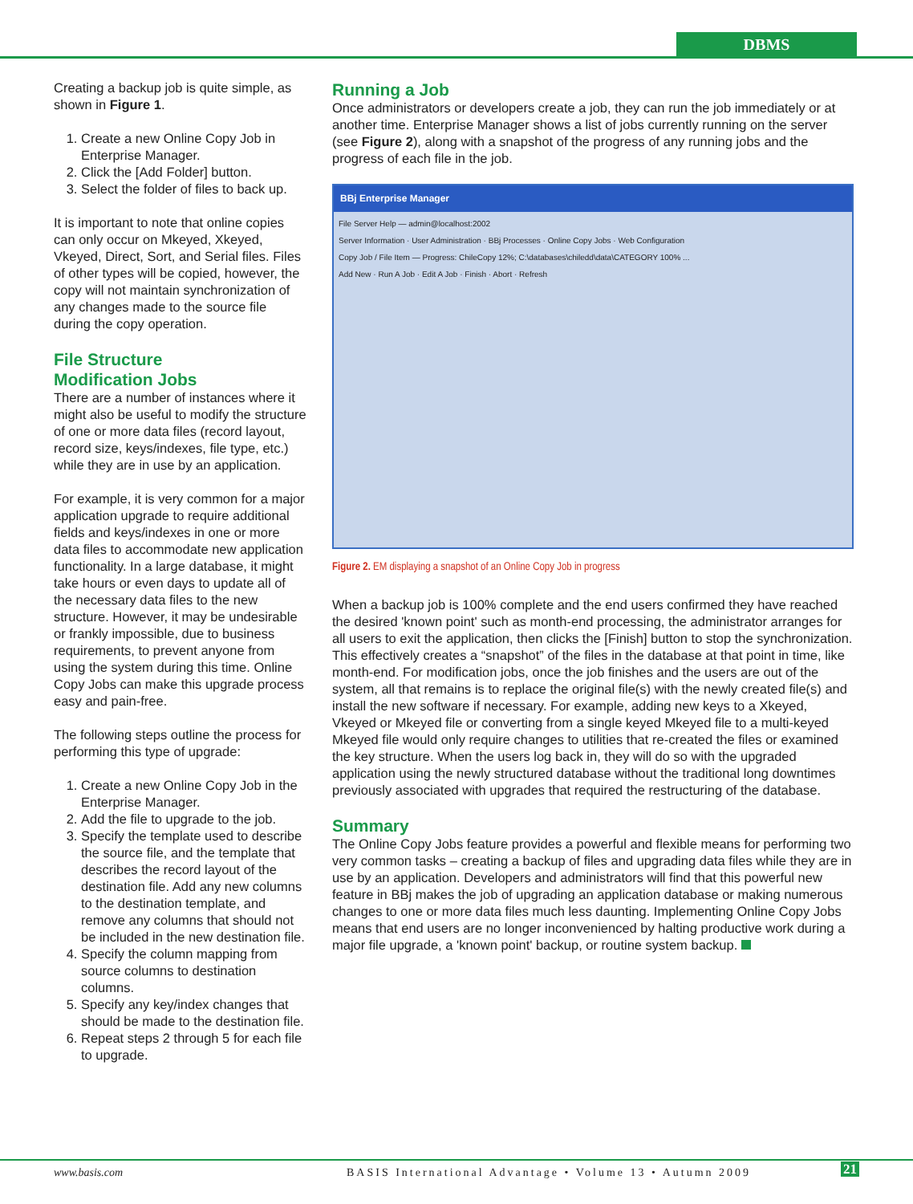DBMS
Creating a backup job is quite simple, as shown in Figure 1.
1. Create a new Online Copy Job in Enterprise Manager.
2. Click the [Add Folder] button.
3. Select the folder of files to back up.
It is important to note that online copies can only occur on Mkeyed, Xkeyed, Vkeyed, Direct, Sort, and Serial files. Files of other types will be copied, however, the copy will not maintain synchronization of any changes made to the source file during the copy operation.
File Structure
Modification Jobs
There are a number of instances where it might also be useful to modify the structure of one or more data files (record layout, record size, keys/indexes, file type, etc.) while they are in use by an application.
For example, it is very common for a major application upgrade to require additional fields and keys/indexes in one or more data files to accommodate new application functionality. In a large database, it might take hours or even days to update all of the necessary data files to the new structure. However, it may be undesirable or frankly impossible, due to business requirements, to prevent anyone from using the system during this time. Online Copy Jobs can make this upgrade process easy and pain-free.
The following steps outline the process for performing this type of upgrade:
1. Create a new Online Copy Job in the Enterprise Manager.
2. Add the file to upgrade to the job.
3. Specify the template used to describe the source file, and the template that describes the record layout of the destination file. Add any new columns to the destination template, and remove any columns that should not be included in the new destination file.
4. Specify the column mapping from source columns to destination columns.
5. Specify any key/index changes that should be made to the destination file.
6. Repeat steps 2 through 5 for each file to upgrade.
Running a Job
Once administrators or developers create a job, they can run the job immediately or at another time. Enterprise Manager shows a list of jobs currently running on the server (see Figure 2), along with a snapshot of the progress of any running jobs and the progress of each file in the job.
BBj Enterprise Manager
File Server Help — admin@localhost:2002
Server Information · User Administration · BBj Processes · Online Copy Jobs · Web Configuration
Copy Job / File Item — Progress: ChileCopy 12%; C:\databases\chiledd\data\CATEGORY 100% ...
Add New · Run A Job · Edit A Job · Finish · Abort · Refresh
Figure 2. EM displaying a snapshot of an Online Copy Job in progress
When a backup job is 100% complete and the end users confirmed they have reached the desired 'known point' such as month-end processing, the administrator arranges for all users to exit the application, then clicks the [Finish] button to stop the synchronization. This effectively creates a “snapshot” of the files in the database at that point in time, like month-end. For modification jobs, once the job finishes and the users are out of the system, all that remains is to replace the original file(s) with the newly created file(s) and install the new software if necessary. For example, adding new keys to a Xkeyed, Vkeyed or Mkeyed file or converting from a single keyed Mkeyed file to a multi-keyed Mkeyed file would only require changes to utilities that re-created the files or examined the key structure. When the users log back in, they will do so with the upgraded application using the newly structured database without the traditional long downtimes previously associated with upgrades that required the restructuring of the database.
Summary
The Online Copy Jobs feature provides a powerful and flexible means for performing two very common tasks – creating a backup of files and upgrading data files while they are in use by an application. Developers and administrators will find that this powerful new feature in BBj makes the job of upgrading an application database or making numerous changes to one or more data files much less daunting. Implementing Online Copy Jobs means that end users are no longer inconvenienced by halting productive work during a major file upgrade, a 'known point' backup, or routine system backup.
www.basis.com
BASIS International Advantage • Volume 13 • Autumn 2009
21